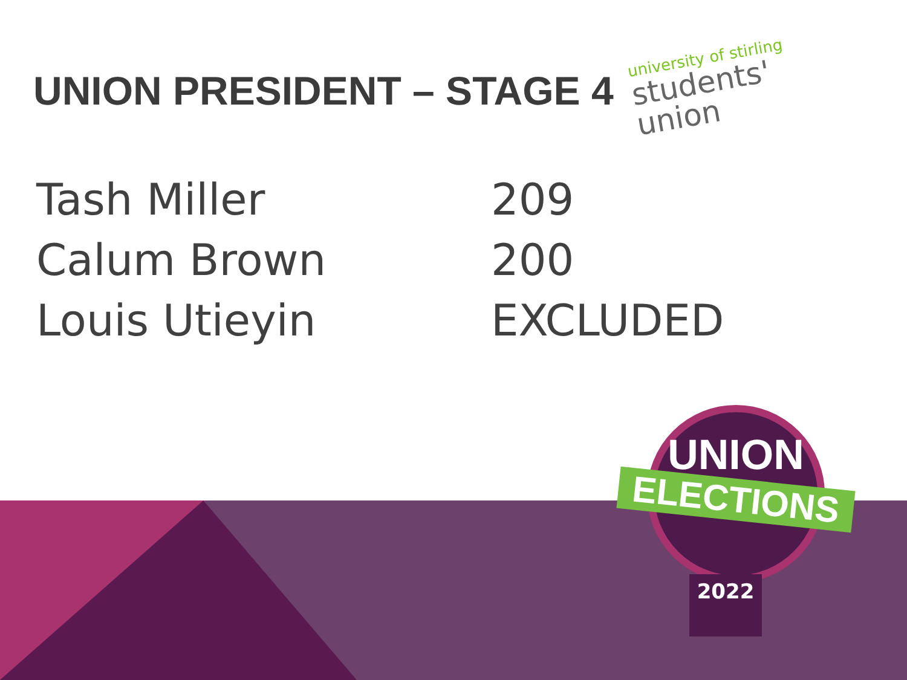UNION PRESIDENT – STAGE 4
university of stirling
students'
union
| Tash Miller | 209 |
| Calum Brown | 200 |
| Louis Utieyin | EXCLUDED |
UNION
ELECTIONS
2022